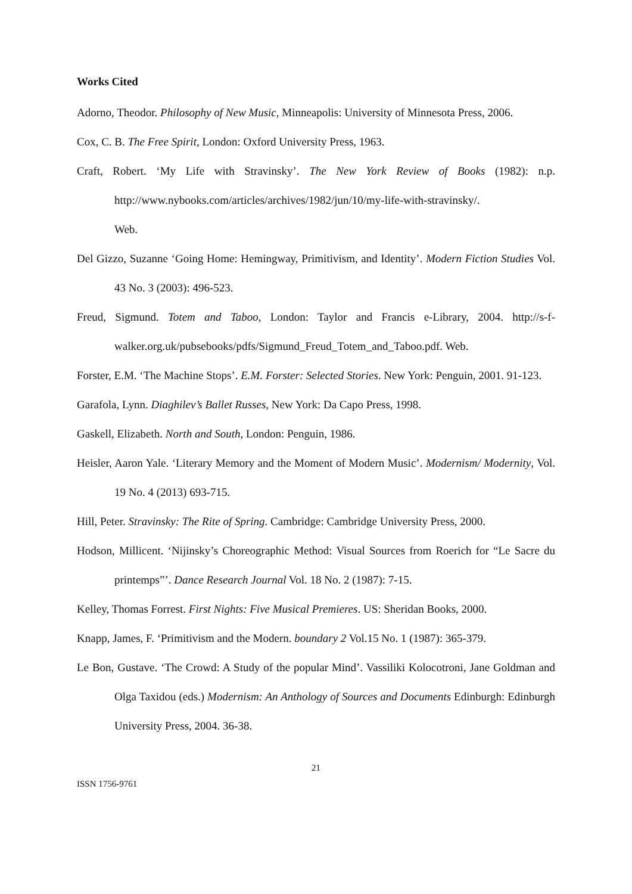Works Cited
Adorno, Theodor. Philosophy of New Music, Minneapolis: University of Minnesota Press, 2006.
Cox, C. B. The Free Spirit, London: Oxford University Press, 1963.
Craft, Robert. ‘My Life with Stravinsky’. The New York Review of Books (1982): n.p. http://www.nybooks.com/articles/archives/1982/jun/10/my-life-with-stravinsky/.
Web.
Del Gizzo, Suzanne ‘Going Home: Hemingway, Primitivism, and Identity’. Modern Fiction Studies Vol. 43 No. 3 (2003): 496-523.
Freud, Sigmund. Totem and Taboo, London: Taylor and Francis e-Library, 2004. http://s-f-walker.org.uk/pubsebooks/pdfs/Sigmund_Freud_Totem_and_Taboo.pdf. Web.
Forster, E.M. ‘The Machine Stops’. E.M. Forster: Selected Stories. New York: Penguin, 2001. 91-123.
Garafola, Lynn. Diaghilev’s Ballet Russes, New York: Da Capo Press, 1998.
Gaskell, Elizabeth. North and South, London: Penguin, 1986.
Heisler, Aaron Yale. ‘Literary Memory and the Moment of Modern Music’. Modernism/ Modernity, Vol. 19 No. 4 (2013) 693-715.
Hill, Peter. Stravinsky: The Rite of Spring. Cambridge: Cambridge University Press, 2000.
Hodson, Millicent. ‘Nijinsky’s Choreographic Method: Visual Sources from Roerich for “Le Sacre du printemps”’. Dance Research Journal Vol. 18 No. 2 (1987): 7-15.
Kelley, Thomas Forrest. First Nights: Five Musical Premieres. US: Sheridan Books, 2000.
Knapp, James, F. ‘Primitivism and the Modern. boundary 2 Vol.15 No. 1 (1987): 365-379.
Le Bon, Gustave. ‘The Crowd: A Study of the popular Mind’. Vassiliki Kolocotroni, Jane Goldman and Olga Taxidou (eds.) Modernism: An Anthology of Sources and Documents Edinburgh: Edinburgh University Press, 2004. 36-38.
21
ISSN 1756-9761